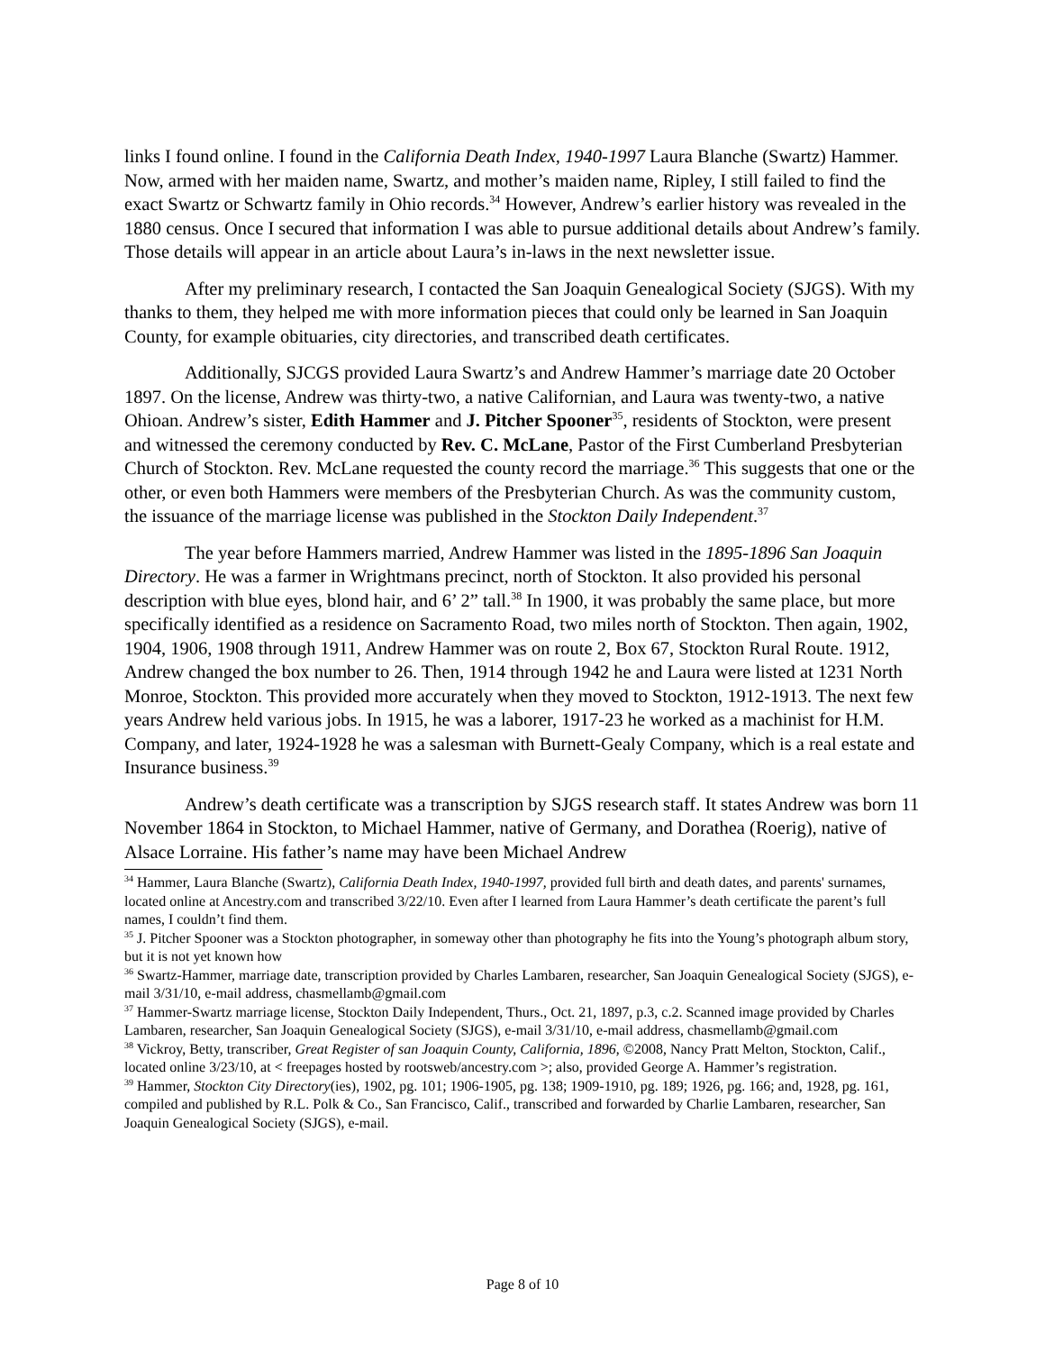links I found online. I found in the California Death Index, 1940-1997 Laura Blanche (Swartz) Hammer. Now, armed with her maiden name, Swartz, and mother’s maiden name, Ripley, I still failed to find the exact Swartz or Schwartz family in Ohio records.<sup>34</sup> However, Andrew’s earlier history was revealed in the 1880 census. Once I secured that information I was able to pursue additional details about Andrew’s family. Those details will appear in an article about Laura’s in-laws in the next newsletter issue.
After my preliminary research, I contacted the San Joaquin Genealogical Society (SJGS). With my thanks to them, they helped me with more information pieces that could only be learned in San Joaquin County, for example obituaries, city directories, and transcribed death certificates.
Additionally, SJCGS provided Laura Swartz’s and Andrew Hammer’s marriage date 20 October 1897. On the license, Andrew was thirty-two, a native Californian, and Laura was twenty-two, a native Ohioan. Andrew’s sister, Edith Hammer and J. Pitcher Spooner<sup>35</sup>, residents of Stockton, were present and witnessed the ceremony conducted by Rev. C. McLane, Pastor of the First Cumberland Presbyterian Church of Stockton. Rev. McLane requested the county record the marriage.<sup>36</sup> This suggests that one or the other, or even both Hammers were members of the Presbyterian Church. As was the community custom, the issuance of the marriage license was published in the Stockton Daily Independent.<sup>37</sup>
The year before Hammers married, Andrew Hammer was listed in the 1895-1896 San Joaquin Directory. He was a farmer in Wrightmans precinct, north of Stockton. It also provided his personal description with blue eyes, blond hair, and 6’ 2” tall.<sup>38</sup> In 1900, it was probably the same place, but more specifically identified as a residence on Sacramento Road, two miles north of Stockton. Then again, 1902, 1904, 1906, 1908 through 1911, Andrew Hammer was on route 2, Box 67, Stockton Rural Route. 1912, Andrew changed the box number to 26. Then, 1914 through 1942 he and Laura were listed at 1231 North Monroe, Stockton. This provided more accurately when they moved to Stockton, 1912-1913. The next few years Andrew held various jobs. In 1915, he was a laborer, 1917-23 he worked as a machinist for H.M. Company, and later, 1924-1928 he was a salesman with Burnett-Gealy Company, which is a real estate and Insurance business.<sup>39</sup>
Andrew’s death certificate was a transcription by SJGS research staff. It states Andrew was born 11 November 1864 in Stockton, to Michael Hammer, native of Germany, and Dorathea (Roerig), native of Alsace Lorraine. His father’s name may have been Michael Andrew
<sup>34</sup> Hammer, Laura Blanche (Swartz), California Death Index, 1940-1997, provided full birth and death dates, and parents' surnames, located online at Ancestry.com and transcribed 3/22/10. Even after I learned from Laura Hammer’s death certificate the parent’s full names, I couldn’t find them.
<sup>35</sup> J. Pitcher Spooner was a Stockton photographer, in someway other than photography he fits into the Young’s photograph album story, but it is not yet known how
<sup>36</sup> Swartz-Hammer, marriage date, transcription provided by Charles Lambaren, researcher, San Joaquin Genealogical Society (SJGS), e-mail 3/31/10, e-mail address, chasmellamb@gmail.com
<sup>37</sup> Hammer-Swartz marriage license, Stockton Daily Independent, Thurs., Oct. 21, 1897, p.3, c.2. Scanned image provided by Charles Lambaren, researcher, San Joaquin Genealogical Society (SJGS), e-mail 3/31/10, e-mail address, chasmellamb@gmail.com
<sup>38</sup> Vickroy, Betty, transcriber, Great Register of san Joaquin County, California, 1896, ©2008, Nancy Pratt Melton, Stockton, Calif., located online 3/23/10, at < freepages hosted by rootsweb/ancestry.com >; also, provided George A. Hammer’s registration.
<sup>39</sup> Hammer, Stockton City Directory(ies), 1902, pg. 101; 1906-1905, pg. 138; 1909-1910, pg. 189; 1926, pg. 166; and, 1928, pg. 161, compiled and published by R.L. Polk & Co., San Francisco, Calif., transcribed and forwarded by Charlie Lambaren, researcher, San Joaquin Genealogical Society (SJGS), e-mail.
Page 8 of 10